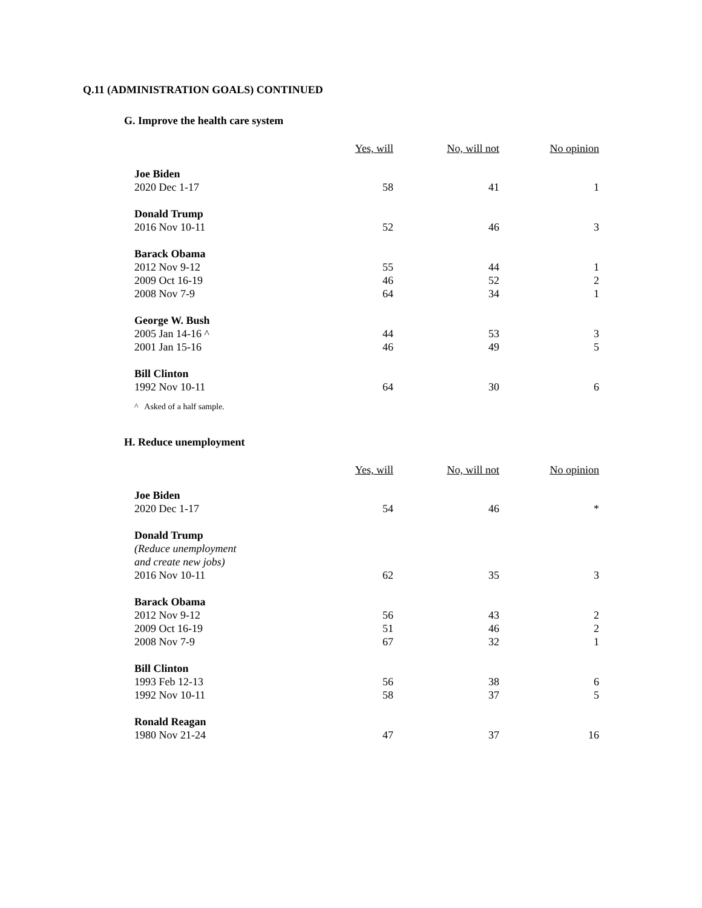Q.11 (ADMINISTRATION GOALS) CONTINUED
G. Improve the health care system
| | Yes, will | No, will not | No opinion |
| --- | --- | --- | --- |
| Joe Biden | | | |
| 2020 Dec 1-17 | 58 | 41 | 1 |
| Donald Trump | | | |
| 2016 Nov 10-11 | 52 | 46 | 3 |
| Barack Obama | | | |
| 2012 Nov 9-12 | 55 | 44 | 1 |
| 2009 Oct 16-19 | 46 | 52 | 2 |
| 2008 Nov 7-9 | 64 | 34 | 1 |
| George W. Bush | | | |
| 2005 Jan 14-16 ^ | 44 | 53 | 3 |
| 2001 Jan 15-16 | 46 | 49 | 5 |
| Bill Clinton | | | |
| 1992 Nov 10-11 | 64 | 30 | 6 |
^ Asked of a half sample.
H. Reduce unemployment
| | Yes, will | No, will not | No opinion |
| --- | --- | --- | --- |
| Joe Biden | | | |
| 2020 Dec 1-17 | 54 | 46 | * |
| Donald Trump | | | |
| (Reduce unemployment | | | |
| and create new jobs) | | | |
| 2016 Nov 10-11 | 62 | 35 | 3 |
| Barack Obama | | | |
| 2012 Nov 9-12 | 56 | 43 | 2 |
| 2009 Oct 16-19 | 51 | 46 | 2 |
| 2008 Nov 7-9 | 67 | 32 | 1 |
| Bill Clinton | | | |
| 1993 Feb 12-13 | 56 | 38 | 6 |
| 1992 Nov 10-11 | 58 | 37 | 5 |
| Ronald Reagan | | | |
| 1980 Nov 21-24 | 47 | 37 | 16 |